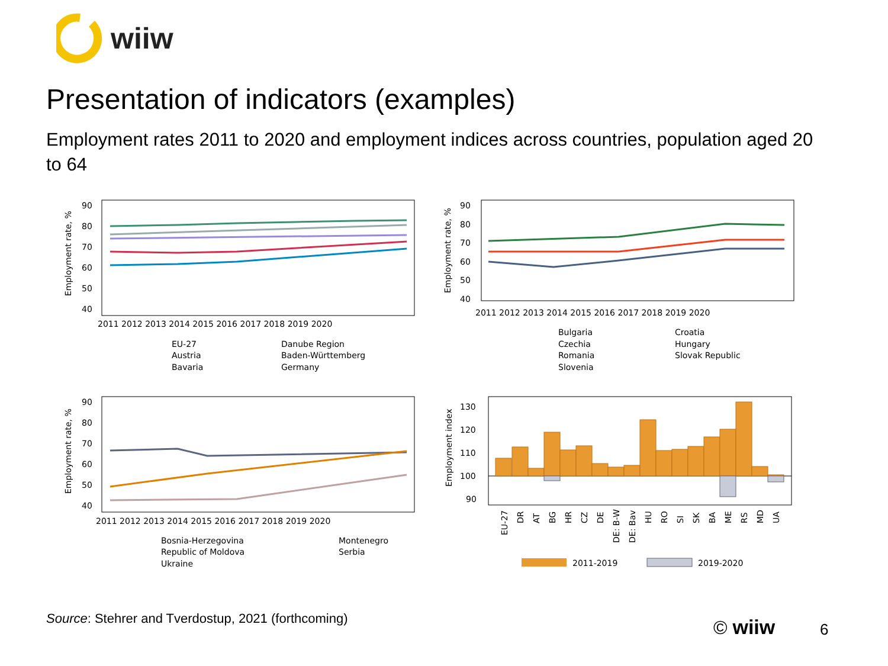wiiw
Presentation of indicators (examples)
Employment rates 2011 to 2020 and employment indices across countries, population aged 20 to 64
90
80
70
60
50
40
Employment rate, %
2011 2012 2013 2014 2015 2016 2017 2018 2019 2020
EU-27
Danube Region
Austria
Baden-Württemberg
Bavaria
Germany
90
80
70
60
50
40
Employment rate, %
2011 2012 2013 2014 2015 2016 2017 2018 2019 2020
Bulgaria
Croatia
Czechia
Hungary
Romania
Slovak Republic
Slovenia
90
80
70
60
50
40
Employment rate, %
2011 2012 2013 2014 2015 2016 2017 2018 2019 2020
Bosnia-Herzegovina
Montenegro
Republic of Moldova
Serbia
Ukraine
130
120
110
100
90
Employment index
EU-27
DR
AT
BG
HR
CZ
DE
DE: B-W
DE: Bav
HU
RO
SI
SK
BA
ME
RS
MD
UA
2011-2019
2019-2020
Source: Stehrer and Tverdostup, 2021 (forthcoming)
© wiiw 6